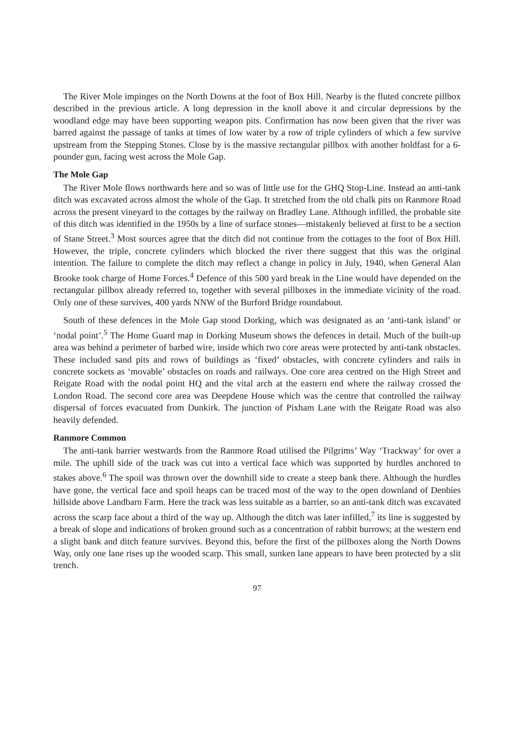The River Mole impinges on the North Downs at the foot of Box Hill. Nearby is the fluted concrete pillbox described in the previous article. A long depression in the knoll above it and circular depressions by the woodland edge may have been supporting weapon pits. Confirmation has now been given that the river was barred against the passage of tanks at times of low water by a row of triple cylinders of which a few survive upstream from the Stepping Stones. Close by is the massive rectangular pillbox with another holdfast for a 6-pounder gun, facing west across the Mole Gap.
The Mole Gap
The River Mole flows northwards here and so was of little use for the GHQ Stop-Line. Instead an anti-tank ditch was excavated across almost the whole of the Gap. It stretched from the old chalk pits on Ranmore Road across the present vineyard to the cottages by the railway on Bradley Lane. Although infilled, the probable site of this ditch was identified in the 1950s by a line of surface stones—mistakenly believed at first to be a section of Stane Street.<sup>3</sup> Most sources agree that the ditch did not continue from the cottages to the foot of Box Hill. However, the triple, concrete cylinders which blocked the river there suggest that this was the original intention. The failure to complete the ditch may reflect a change in policy in July, 1940, when General Alan Brooke took charge of Home Forces.<sup>4</sup> Defence of this 500 yard break in the Line would have depended on the rectangular pillbox already referred to, together with several pillboxes in the immediate vicinity of the road. Only one of these survives, 400 yards NNW of the Burford Bridge roundabout.
South of these defences in the Mole Gap stood Dorking, which was designated as an ‘anti-tank island’ or ‘nodal point’.<sup>5</sup> The Home Guard map in Dorking Museum shows the defences in detail. Much of the built-up area was behind a perimeter of barbed wire, inside which two core areas were protected by anti-tank obstacles. These included sand pits and rows of buildings as ‘fixed’ obstacles, with concrete cylinders and rails in concrete sockets as ‘movable’ obstacles on roads and railways. One core area centred on the High Street and Reigate Road with the nodal point HQ and the vital arch at the eastern end where the railway crossed the London Road. The second core area was Deepdene House which was the centre that controlled the railway dispersal of forces evacuated from Dunkirk. The junction of Pixham Lane with the Reigate Road was also heavily defended.
Ranmore Common
The anti-tank barrier westwards from the Ranmore Road utilised the Pilgrims’ Way ‘Trackway’ for over a mile. The uphill side of the track was cut into a vertical face which was supported by hurdles anchored to stakes above.<sup>6</sup> The spoil was thrown over the downhill side to create a steep bank there. Although the hurdles have gone, the vertical face and spoil heaps can be traced most of the way to the open downland of Denbies hillside above Landbarn Farm. Here the track was less suitable as a barrier, so an anti-tank ditch was excavated across the scarp face about a third of the way up. Although the ditch was later infilled,<sup>7</sup> its line is suggested by a break of slope and indications of broken ground such as a concentration of rabbit burrows; at the western end a slight bank and ditch feature survives. Beyond this, before the first of the pillboxes along the North Downs Way, only one lane rises up the wooded scarp. This small, sunken lane appears to have been protected by a slit trench.
97